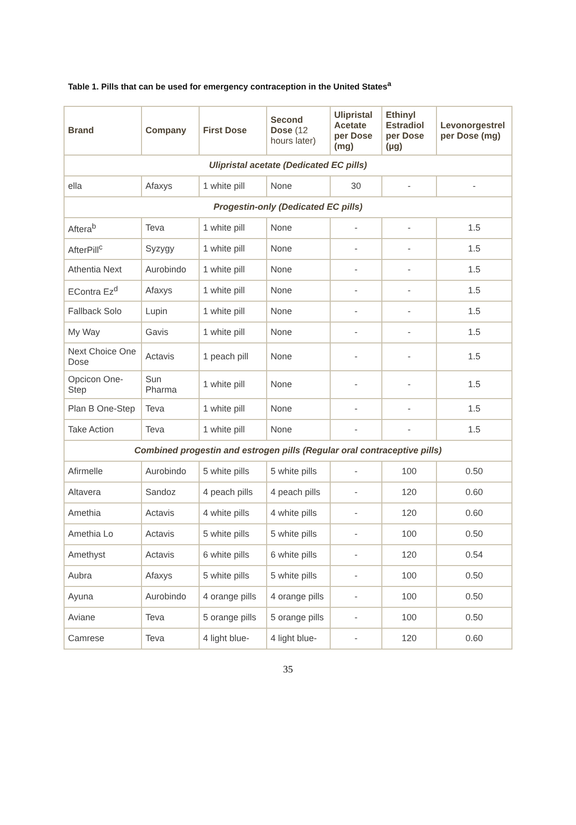Table 1. Pills that can be used for emergency contraception in the United States<sup>a</sup>
| Brand | Company | First Dose | Second Dose (12 hours later) | Ulipristal Acetate per Dose (mg) | Ethinyl Estradiol per Dose (µg) | Levonorgestrel per Dose (mg) |
| --- | --- | --- | --- | --- | --- | --- |
| Ulipristal acetate (Dedicated EC pills) | | | | | | |
| ella | Afaxys | 1 white pill | None | 30 | - | - |
| Progestin-only (Dedicated EC pills) | | | | | | |
| Aftera<sup>b</sup> | Teva | 1 white pill | None | - | - | 1.5 |
| AfterPill<sup>c</sup> | Syzygy | 1 white pill | None | - | - | 1.5 |
| Athentia Next | Aurobindo | 1 white pill | None | - | - | 1.5 |
| EContra Ez<sup>d</sup> | Afaxys | 1 white pill | None | - | - | 1.5 |
| Fallback Solo | Lupin | 1 white pill | None | - | - | 1.5 |
| My Way | Gavis | 1 white pill | None | - | - | 1.5 |
| Next Choice One Dose | Actavis | 1 peach pill | None | - | - | 1.5 |
| Opcicon One-Step | Sun Pharma | 1 white pill | None | - | - | 1.5 |
| Plan B One-Step | Teva | 1 white pill | None | - | - | 1.5 |
| Take Action | Teva | 1 white pill | None | - | - | 1.5 |
| Combined progestin and estrogen pills (Regular oral contraceptive pills) | | | | | | |
| Afirmelle | Aurobindo | 5 white pills | 5 white pills | - | 100 | 0.50 |
| Altavera | Sandoz | 4 peach pills | 4 peach pills | - | 120 | 0.60 |
| Amethia | Actavis | 4 white pills | 4 white pills | - | 120 | 0.60 |
| Amethia Lo | Actavis | 5 white pills | 5 white pills | - | 100 | 0.50 |
| Amethyst | Actavis | 6 white pills | 6 white pills | - | 120 | 0.54 |
| Aubra | Afaxys | 5 white pills | 5 white pills | - | 100 | 0.50 |
| Ayuna | Aurobindo | 4 orange pills | 4 orange pills | - | 100 | 0.50 |
| Aviane | Teva | 5 orange pills | 5 orange pills | - | 100 | 0.50 |
| Camrese | Teva | 4 light blue- | 4 light blue- | - | 120 | 0.60 |
35